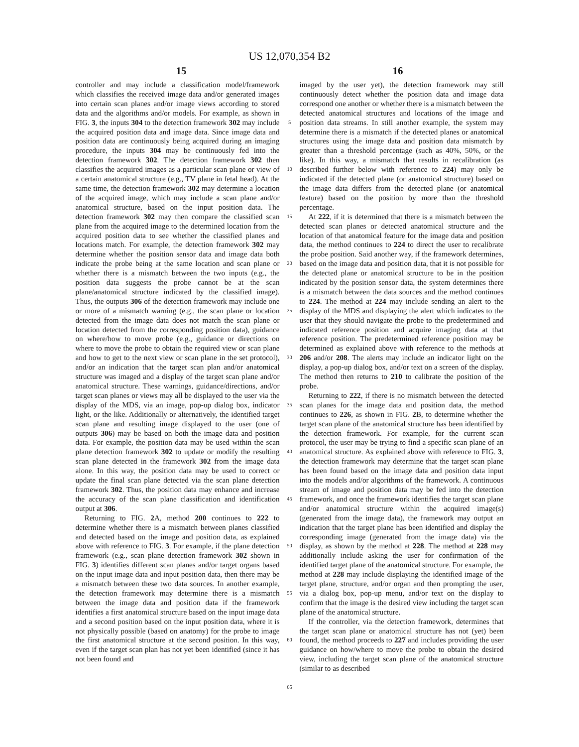US 12,070,354 B2
15 16
controller and may include a classification model/framework which classifies the received image data and/or generated images into certain scan planes and/or image views according to stored data and the algorithms and/or models. For example, as shown in FIG. 3, the inputs 304 to the detection framework 302 may include the acquired position data and image data. Since image data and position data are continuously being acquired during an imaging procedure, the inputs 304 may be continuously fed into the detection framework 302. The detection framework 302 then classifies the acquired images as a particular scan plane or view of a certain anatomical structure (e.g., TV plane in fetal head). At the same time, the detection framework 302 may determine a location of the acquired image, which may include a scan plane and/or anatomical structure, based on the input position data. The detection framework 302 may then compare the classified scan plane from the acquired image to the determined location from the acquired position data to see whether the classified planes and locations match. For example, the detection framework 302 may determine whether the position sensor data and image data both indicate the probe being at the same location and scan plane or whether there is a mismatch between the two inputs (e.g., the position data suggests the probe cannot be at the scan plane/anatomical structure indicated by the classified image). Thus, the outputs 306 of the detection framework may include one or more of a mismatch warning (e.g., the scan plane or location detected from the image data does not match the scan plane or location detected from the corresponding position data), guidance on where/how to move probe (e.g., guidance or directions on where to move the probe to obtain the required view or scan plane and how to get to the next view or scan plane in the set protocol), and/or an indication that the target scan plan and/or anatomical structure was imaged and a display of the target scan plane and/or anatomical structure. These warnings, guidance/directions, and/or target scan planes or views may all be displayed to the user via the display of the MDS, via an image, pop-up dialog box, indicator light, or the like. Additionally or alternatively, the identified target scan plane and resulting image displayed to the user (one of outputs 306) may be based on both the image data and position data. For example, the position data may be used within the scan plane detection framework 302 to update or modify the resulting scan plane detected in the framework 302 from the image data alone. In this way, the position data may be used to correct or update the final scan plane detected via the scan plane detection framework 302. Thus, the position data may enhance and increase the accuracy of the scan plane classification and identification output at 306.
Returning to FIG. 2 A, method 200 continues to 222 to determine whether there is a mismatch between planes classified and detected based on the image and position data, as explained above with reference to FIG. 3. For example, if the plane detection framework (e.g., scan plane detection framework 302 shown in FIG. 3) identifies different scan planes and/or target organs based on the input image data and input position data, then there may be a mismatch between these two data sources. In another example, the detection framework may determine there is a mismatch between the image data and position data if the framework identifies a first anatomical structure based on the input image data and a second position based on the input position data, where it is not physically possible (based on anatomy) for the probe to image the first anatomical structure at the second position. In this way, even if the target scan plan has not yet been identified (since it has not been found and
5
10
15
20
25
30
35
40
45
50
55
60
65
imaged by the user yet), the detection framework may still continuously detect whether the position data and image data correspond one another or whether there is a mismatch between the detected anatomical structures and locations of the image and position data streams. In still another example, the system may determine there is a mismatch if the detected planes or anatomical structures using the image data and position data mismatch by greater than a threshold percentage (such as 40%, 50%, or the like). In this way, a mismatch that results in recalibration (as described further below with reference to 224) may only be indicated if the detected plane (or anatomical structure) based on the image data differs from the detected plane (or anatomical feature) based on the position by more than the threshold percentage.
At 222, if it is determined that there is a mismatch between the detected scan planes or detected anatomical structure and the location of that anatomical feature for the image data and position data, the method continues to 224 to direct the user to recalibrate the probe position. Said another way, if the framework determines, based on the image data and position data, that it is not possible for the detected plane or anatomical structure to be in the position indicated by the position sensor data, the system determines there is a mismatch between the data sources and the method continues to 224. The method at 224 may include sending an alert to the display of the MDS and displaying the alert which indicates to the user that they should navigate the probe to the predetermined and indicated reference position and acquire imaging data at that reference position. The predetermined reference position may be determined as explained above with reference to the methods at 206 and/or 208. The alerts may include an indicator light on the display, a pop-up dialog box, and/or text on a screen of the display. The method then returns to 210 to calibrate the position of the probe.
Returning to 222, if there is no mismatch between the detected scan planes for the image data and position data, the method continues to 226, as shown in FIG. 2 B, to determine whether the target scan plane of the anatomical structure has been identified by the detection framework. For example, for the current scan protocol, the user may be trying to find a specific scan plane of an anatomical structure. As explained above with reference to FIG. 3, the detection framework may determine that the target scan plane has been found based on the image data and position data input into the models and/or algorithms of the framework. A continuous stream of image and position data may be fed into the detection framework, and once the framework identifies the target scan plane and/or anatomical structure within the acquired image(s) (generated from the image data), the framework may output an indication that the target plane has been identified and display the corresponding image (generated from the image data) via the display, as shown by the method at 228. The method at 228 may additionally include asking the user for confirmation of the identified target plane of the anatomical structure. For example, the method at 228 may include displaying the identified image of the target plane, structure, and/or organ and then prompting the user, via a dialog box, pop-up menu, and/or text on the display to confirm that the image is the desired view including the target scan plane of the anatomical structure.
If the controller, via the detection framework, determines that the target scan plane or anatomical structure has not (yet) been found, the method proceeds to 227 and includes providing the user guidance on how/where to move the probe to obtain the desired view, including the target scan plane of the anatomical structure (similar to as described